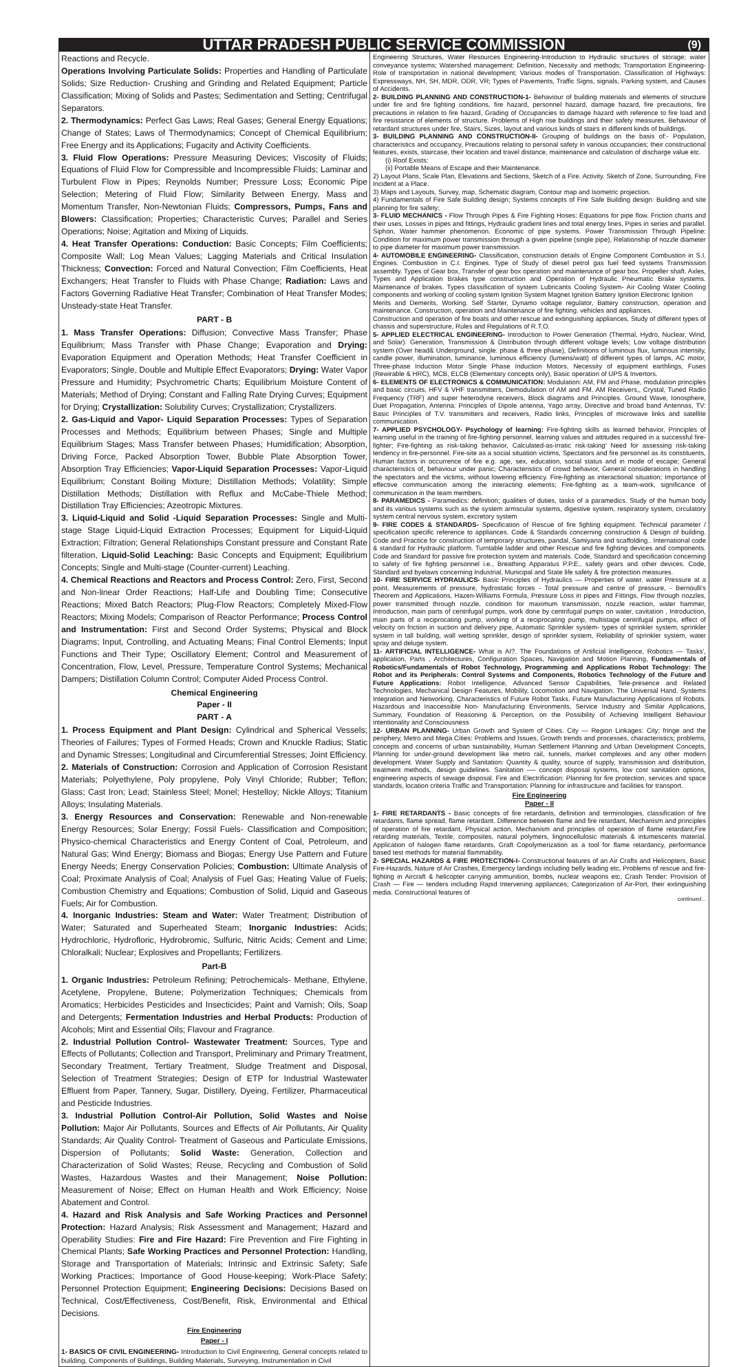UTTAR PRADESH PUBLIC SERVICE COMMISSION (9)
Reactions and Recycle.
Operations Involving Particulate Solids: Properties and Handling of Particulate Solids; Size Reduction- Crushing and Grinding and Related Equipment; Particle Classification; Mixing of Solids and Pastes; Sedimentation and Setting; Centrifugal Separators.
2. Thermodynamics: Perfect Gas Laws; Real Gases; General Energy Equations; Change of States; Laws of Thermodynamics; Concept of Chemical Equilibrium; Free Energy and its Applications; Fugacity and Activity Coefficients.
3. Fluid Flow Operations: Pressure Measuring Devices; Viscosity of Fluids; Equations of Fluid Flow for Compressible and Incompressible Fluids; Laminar and Turbulent Flow in Pipes; Reynolds Number; Pressure Loss; Economic Pipe Selection; Metering of Fluid Flow; Similarity Between Energy, Mass and Momentum Transfer, Non-Newtonian Fluids; Compressors, Pumps, Fans and Blowers: Classification; Properties; Characteristic Curves; Parallel and Series Operations; Noise; Agitation and Mixing of Liquids.
4. Heat Transfer Operations: Conduction: Basic Concepts; Film Coefficients; Composite Wall; Log Mean Values; Lagging Materials and Critical Insulation Thickness; Convection: Forced and Natural Convection; Film Coefficients, Heat Exchangers; Heat Transfer to Fluids with Phase Change; Radiation: Laws and Factors Governing Radiative Heat Transfer; Combination of Heat Transfer Modes; Unsteady-state Heat Transfer.
PART - B
1. Mass Transfer Operations: Diffusion; Convective Mass Transfer; Phase Equilibrium; Mass Transfer with Phase Change; Evaporation and Drying: Evaporation Equipment and Operation Methods; Heat Transfer Coefficient in Evaporators; Single, Double and Multiple Effect Evaporators; Drying: Water Vapor Pressure and Humidity; Psychrometric Charts; Equilibrium Moisture Content of Materials; Method of Drying; Constant and Falling Rate Drying Curves; Equipment for Drying; Crystallization: Solubility Curves; Crystallization; Crystallizers.
2. Gas-Liquid and Vapor- Liquid Separation Processes: Types of Separation Processes and Methods; Equilibrium between Phases; Single and Multiple Equilibrium Stages; Mass Transfer between Phases; Humidification; Absorption, Driving Force, Packed Absorption Tower, Bubble Plate Absorption Tower, Absorption Tray Efficiencies; Vapor-Liquid Separation Processes: Vapor-Liquid Equilibrium; Constant Boiling Mixture; Distillation Methods; Volatility; Simple Distillation Methods; Distillation with Reflux and McCabe-Thiele Method; Distillation Tray Efficiencies; Azeotropic Mixtures.
3. Liquid-Liquid and Solid -Liquid Separation Processes: Single and Multi-stage Stage Liquid-Liquid Extraction Processes; Equipment for Liquid-Liquid Extraction; Filtration; General Relationships Constant pressure and Constant Rate filteration, Liquid-Solid Leaching: Basic Concepts and Equipment; Equilibrium Concepts; Single and Multi-stage (Counter-current) Leaching.
4. Chemical Reactions and Reactors and Process Control: Zero, First, Second and Non-linear Order Reactions; Half-Life and Doubling Time; Consecutive Reactions; Mixed Batch Reactors; Plug-Flow Reactors; Completely Mixed-Flow Reactors; Mixing Models; Comparison of Reactor Performance; Process Control and Instrumentation: First and Second Order Systems; Physical and Block Diagrams; Input, Controlling, and Actuating Means; Final Control Elements; Input Functions and Their Type; Oscillatory Element; Control and Measurement of Concentration, Flow, Level, Pressure, Temperature Control Systems; Mechanical Dampers; Distillation Column Control; Computer Aided Process Control.
Chemical Engineering
Paper - II
PART - A
1. Process Equipment and Plant Design: Cylindrical and Spherical Vessels; Theories of Failures; Types of Formed Heads; Crown and Knuckle Radius; Static and Dynamic Stresses; Longitudinal and Circumferential Stresses; Joint Efficiency.
2. Materials of Construction: Corrosion and Application of Corrosion Resistant Materials; Polyethylene, Poly propylene, Poly Vinyl Chloride; Rubber; Teflon; Glass; Cast Iron; Lead; Stainless Steel; Monel; Hestelloy; Nickle Alloys; Titanium Alloys; Insulating Materials.
3. Energy Resources and Conservation: Renewable and Non-renewable Energy Resources; Solar Energy; Fossil Fuels- Classification and Composition; Physico-chemical Characteristics and Energy Content of Coal, Petroleum, and Natural Gas; Wind Energy; Biomass and Biogas; Energy Use Pattern and Future Energy Needs; Energy Conservation Policies; Combustion: Ultimate Analysis of Coal; Proximate Analysis of Coal; Analysis of Fuel Gas; Heating Value of Fuels; Combustion Chemistry and Equations; Combustion of Solid, Liquid and Gaseous Fuels; Air for Combustion.
4. Inorganic Industries: Steam and Water: Water Treatment; Distribution of Water; Saturated and Superheated Steam; Inorganic Industries: Acids; Hydrochloric, Hydrofloric, Hydrobromic, Sulfuric, Nitric Acids; Cement and Lime; Chloralkali; Nuclear; Explosives and Propellants; Fertilizers.
Part-B
1. Organic Industries: Petroleum Refining; Petrochemicals- Methane, Ethylene, Acetylene, Propylene, Butene; Polymerization Techniques; Chemicals from Aromatics; Herbicides Pesticides and Insecticides; Paint and Varnish; Oils, Soap and Detergents; Fermentation Industries and Herbal Products: Production of Alcohols; Mint and Essential Oils; Flavour and Fragrance.
2. Industrial Pollution Control- Wastewater Treatment: Sources, Type and Effects of Pollutants; Collection and Transport, Preliminary and Primary Treatment, Secondary Treatment, Tertiary Treatment, Sludge Treatment and Disposal, Selection of Treatment Strategies; Design of ETP for Industrial Wastewater Effluent from Paper, Tannery, Sugar, Distillery, Dyeing, Fertilizer, Pharmaceutical and Pesticide Industries.
3. Industrial Pollution Control-Air Pollution, Solid Wastes and Noise Pollution: Major Air Pollutants, Sources and Effects of Air Pollutants, Air Quality Standards; Air Quality Control- Treatment of Gaseous and Particulate Emissions, Dispersion of Pollutants; Solid Waste: Generation, Collection and Characterization of Solid Wastes; Reuse, Recycling and Combustion of Solid Wastes, Hazardous Wastes and their Management; Noise Pollution: Measurement of Noise; Effect on Human Health and Work Efficiency; Noise Abatement and Control.
4. Hazard and Risk Analysis and Safe Working Practices and Personnel Protection: Hazard Analysis; Risk Assessment and Management; Hazard and Operability Studies: Fire and Fire Hazard: Fire Prevention and Fire Fighting in Chemical Plants; Safe Working Practices and Personnel Protection: Handling, Storage and Transportation of Materials; Intrinsic and Extrinsic Safety; Safe Working Practices; Importance of Good House-keeping; Work-Place Safety; Personnel Protection Equipment; Engineering Decisions: Decisions Based on Technical, Cost/Effectiveness, Cost/Benefit, Risk, Environmental and Ethical Decisions.
Fire Engineering
Paper - I
1- BASICS OF CIVIL ENGINEERING- Introduction to Civil Engineering, General concepts related to building, Components of Buildings, Building Materials, Surveying, Instrumentation in Civil
Engineering Structures, Water Resources Engineering-Introduction to Hydraulic structures of storage; water conveyance systems; Watershed management: Definition, Necessity and methods; Transportation Engineering-Role of transportation in national development; Various modes of Transportation. Classification of Highways: Expressways, NH, SH, MDR, ODR, VR; Types of Pavements, Traffic Signs, signals, Parking system, and Causes of Accidents.
2- BUILDING PLANNING AND CONSTRUCTION-1- Behaviour of building materials and elements of structure under fire and fire fighting conditions, fire hazard, personnel hazard, damage hazard, fire precautions, fire precautions in relation to fire hazard, Grading of Occupancies to damage hazard with reference to fire load and fire resistance of elements of structure. Problems of High rise buildings and their safety measures. Behaviour of retardant structures under fire, Stairs, Sizes, layout and various kinds of stairs in different kinds of buildings.
3- BUILDING PLANNING AND CONSTRUCTION-II- Grouping of buildings on the basis of:- Population, characteristics and occupancy, Precautions relating to personal safety in various occupancies; their constructional features, exists, staircase, their location and travel distance, maintenance and calculation of discharge value etc.
(i) Roof Exists:
(ii) Portable Means of Escape and their Maintenance.
2) Layout Plans, Scale Plan, Elevations and Sections, Sketch of a Fire. Activity. Sketch of Zone, Surrounding, Fire Incident at a Place.
3) Maps and Layouts, Survey, map, Schematic diagram, Contour map and Isometric projection.
4) Fundamentals of Fire Safe Building design; Systems concepts of Fire Safe Building design: Building and site planning for fire safety;
3- FLUID MECHANICS - Flow Through Pipes & Fire Fighting Hoses: Equations for pipe flow. Friction charts and their uses, Losses in pipes and fittings, Hydraulic gradient lines and total energy lines, Pipes in series and parallel. Siphon, Water hammer phenomenon. Economic of pipe systems. Power Transmission Through Pipeline: Condition for maximum power transmission through a given pipeline (single pipe), Relationship of nozzle diameter to pipe diameter for maximum power transmission.
4- AUTOMOBILE ENGINEERING- Classification, construction details of Engine Component Combustion in S.I. Engines. Combustion in C.I. Engines. Type of Study of diesel petrol gas fuel feed systems Transmission assembly. Types of Gear box, Transfer of gear box operation and maintenance of gear box. Propeller shaft. Axles, Types and Application Brakes type construction and Operation of Hydraulic Pneumatic Brake systems. Maintenance of brakes. Types classification of system Lubricants Cooling System- Air Cooling Water Cooling components and working of cooling system Ignition System Magnet Ignition Battery Ignition Electronic Ignition
Merits and Demerits, Working. Self Starter, Dynamo voltage regulator, Battery construction, operation and maintenance. Construction, operation and Maintenance of fire fighting. vehicles and appliances.
Construction and operation of fire boats and other rescue and extinguishing appliances, Study of different types of chassis and superstructure, Rules and Regulations of R.T.O.
5- APPLIED ELECTRICAL ENGINEERING- Introduction to Power Generation (Thermal, Hydro, Nuclear, Wind, and Solar). Generation, Transmission & Distribution through different voltage levels; Low voltage distribution system (Over head& Underground, single. phase & three phase), Definitions of luminous flux, luminous intensity, candle power, illumination, luminance, luminous efficiency (lumens/watt) of different types of lamps, AC motor, Three-phase Induction Motor Single Phase Induction Motors, Necessity of equipment earthlings, Fuses (Rewirable & HRC), MCB, ELCB (Elementary concepts only), Basic operation of UPS & Invertors.
6- ELEMENTS OF ELECTRONICS & COMMUNICATION: Modulation: AM, FM and Phase, modulation principles and basic circuits, HFV & VHF transmitters, Demodulation of AM and FM. AM Receivers,, Crystal, Tuned Radio Frequency (TRF) and super heterodyne receivers, Block diagrams and Principles. Ground Wave, Ionosphere, Duet Propagation, Antenna: Principles of Dipole antenna, Yago array, Directive and broad band Antennas, TV: Basic Principles of T.V. transmitters and receivers, Radio links, Principles of microwave links and satellite communication.
7- APPLIED PSYCHOLOGY- Psychology of learning: Fire-fighting skills as learned behavior, Principles of learning useful in the training of fire-fighting personnel, learning values and attitudes required in a successful fire-fighter; Fire-fighting as risk-taking behavior, Calculated-as-irratic risk-taking' Need for assessing risk-taking tendency in fire-personnel. Fire-site as a social situation victims, Spectators and fire personnel as its constituents, Human factors in occurrence of fire e.g. age, sex, education, social status and in mode of escape; General characteristics of, behaviour under panic; Characteristics of crowd behavior, General considerations in handling the spectators and the victims, without lowering efficiency. Fire-fighting as interactional situation; Importance of effective communication among the interacting elements; Fire-fighting as a team-work, significance of communication in the team members.
8- PARAMEDICS - Paramedics: definition; qualities of duties, tasks of a paramedics. Study of the human body and its various systems such as the system armscular systems, digestive system, respiratory system, circulatory system central nervous system, excretory system
9- FIRE CODES & STANDARDS- Specification of Rescue of fire fighting equipment. Technical parameter / specification specific reference to appliances. Code & Standards concerning construction & Design of building. Code and Practice for construction of temporary structures, pandal, Samiyana and scaffolding.. International code & standard for Hydraulic platform. Turntable ladder and other Rescue and fire fighting devices and components. Code and Standard for passive fire protection system and materials. Code, Standard and specification concerning to safety of fire fighting personnel i.e., Breathing Apparatus P.P.E., safety gears and other devices. Code, Standard and byelaws concerning Industrial, Municipal and State life safety & fire protection measures.
10- FIRE SERVICE HYDRAULICS- Basic Principles of Hydraulics — Properties of water. water Pressure at a point, Measurements of pressure, hydrostatic forces - Total pressure and centre of pressure, - Bernoulli's Theorem and Applications, Hazen-Williams Formula, Pressure Loss in pipes and Fittings, Flow through nozzles, power transmitted through nozzle, condition for maximum transmission, nozzle reaction, water hammer, Introduction, main parts of centrifugal pumps, work done by centrifugal pumps on water, cavitation , Introduction, main parts of a reciprocating pump, working of a reciprocating pump, multistage centrifugal pumps, effect of velocity on friction in suction and delivery pipe, Automatic Sprinkler system- types of sprinkler system, sprinkler system in tall building, wall wetting sprinkler, design of sprinkler system, Reliability of sprinkler system, water spray and deluge system.
11- ARTIFICIAL INTELLIGENCE- What is AI?. The Foundations of Artificial Intelligence, Robotics — Tasks', application, Parts , Architectures, Configuration Spaces, Navigation and Motion Planning, Fundamentals of Robotics/Fundamentals of Robot Technology, Programming and Applications Robot Technology: The Robot and its Peripherals: Control Systems and Components, Robotics Technology of the Future and Future Applications: Robot Intelligence, Advanced Sensor Capabilities, Tele-presence and Related Technologies, Mechanical Design Features, Mobility, Locomotion and Navigation. The Universal Hand. Systems Integration and Networking, Characteristics of Future Robot Tasks. Future Manufacturing Applications of Robots. Hazardous and Inaccessible Non- Manufacturing Environments, Service Industry and Similar Applications, Summary, Foundation of Reasoning & Perception, on the Possibility of Achieving Intelligent Behaviour intentionality and Consciousness
12- URBAN PLANNING- Urban Growth and System of Cities. City — Region Linkages: City; fringe and the periphery, Metro and Mega Cities: Problems and Issues, Growth trends and processes, characteristics; problems, concepts and concerns of urban sustainability, Human Settlement Planning and Urban Development Concepts, Planning for under-ground development like metro rail, tunnels, market complexes and any other modern development. Water Supply and Sanitation: Quantity & quality, source of supply, transmission and distribution, treatment methods,. design guidelines. Sanitation -— concept disposal systems, low cost sanitation options, engineering aspects of sewage disposal. Fire and Electrification: Planning for fire protection, services and space standards, location criteria Traffic and Transportation: Planning for infrastructure and facilities for transport.
Fire Engineering
Paper - II
1- FIRE RETARDANTS - Basic concepts of fire retardants, definition and terminologies, classification of fire retardants, flame spread, flame retardant. Difference between flame and fire retardant, Mechanism and principles of operation of fire retardant, Physical action, Mechanism and principles of operation of flame retardant,Fire retarding materials, Textile, composites, natural polymers, lingnocellulosic materials & intumescents material. Application of halogen flame retardants, Graft Copolymerization as a tool for flame retardancy, performance based test methods for material flammability.
2- SPECIAL HAZARDS & FIRE PROTECTION-I- Constructional features of an Air Crafts and Helicopters, Basic Fire-Hazards, Nature of Air Crashes, Emergency landings including belly leading etc, Problems of rescue and fire-fighting in Aircraft & helicopter carrying ammunition, bombs, nuclear weapons etc, Crash Tender: Provision of Crash — Fire — tenders including Rapid Intervening appliances; Categorization of Air-Port, their extinguishing media. Constructional features of
continued...